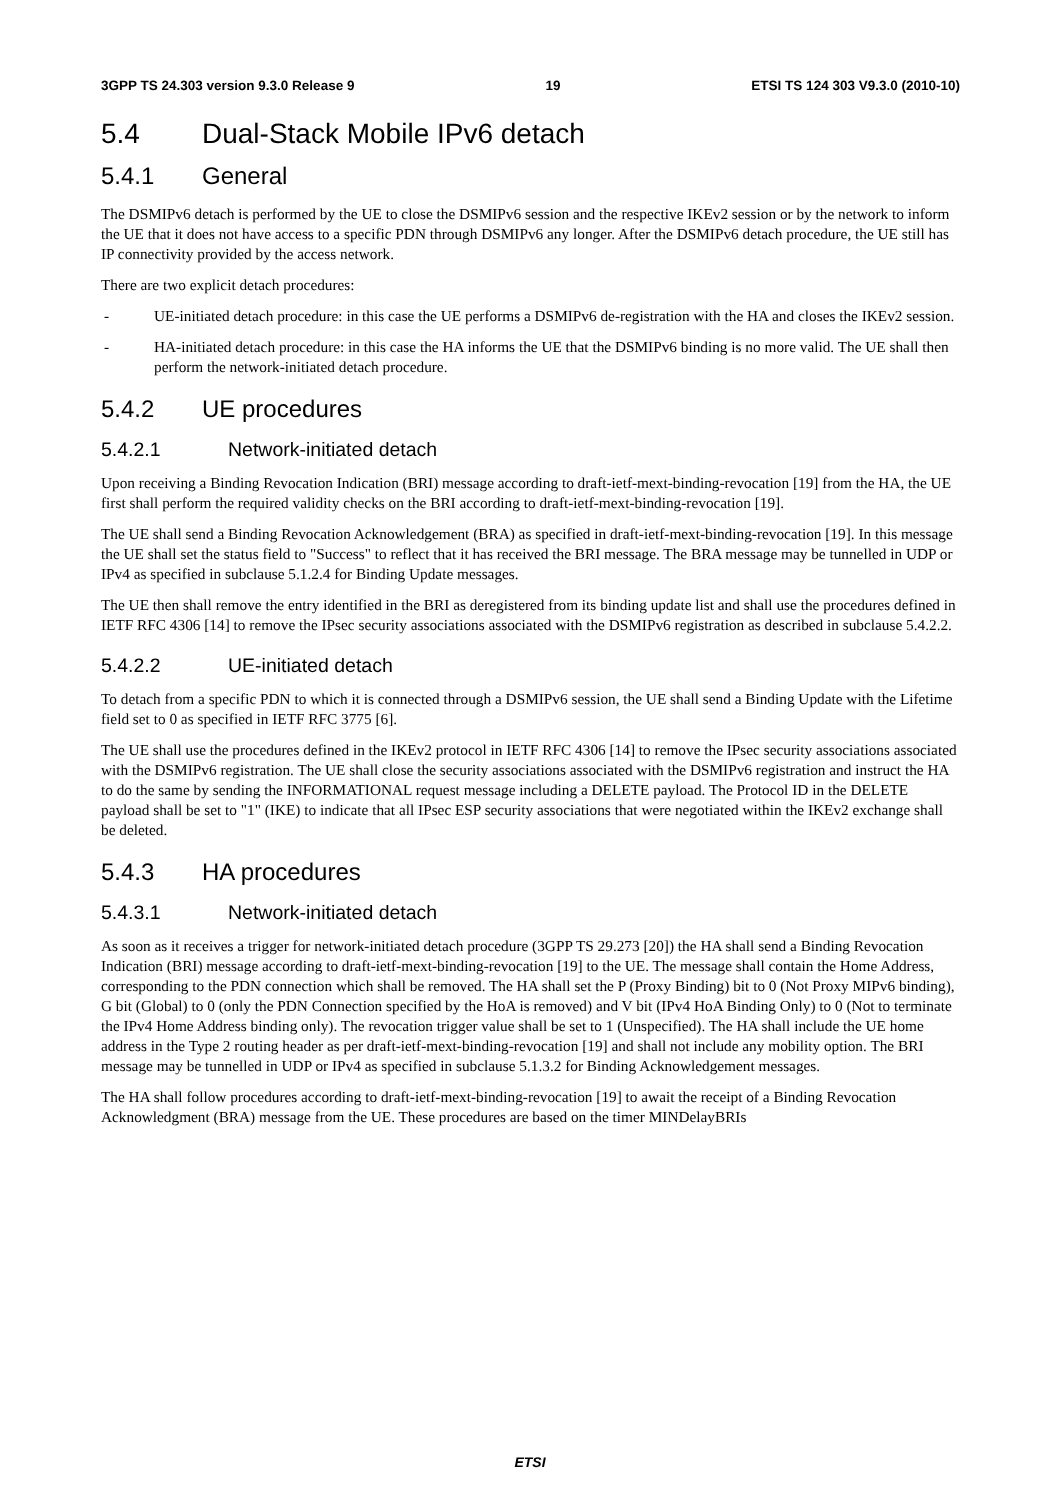3GPP TS 24.303 version 9.3.0 Release 9 19 ETSI TS 124 303 V9.3.0 (2010-10)
5.4 Dual-Stack Mobile IPv6 detach
5.4.1 General
The DSMIPv6 detach is performed by the UE to close the DSMIPv6 session and the respective IKEv2 session or by the network to inform the UE that it does not have access to a specific PDN through DSMIPv6 any longer. After the DSMIPv6 detach procedure, the UE still has IP connectivity provided by the access network.
There are two explicit detach procedures:
- UE-initiated detach procedure: in this case the UE performs a DSMIPv6 de-registration with the HA and closes the IKEv2 session.
- HA-initiated detach procedure: in this case the HA informs the UE that the DSMIPv6 binding is no more valid. The UE shall then perform the network-initiated detach procedure.
5.4.2 UE procedures
5.4.2.1 Network-initiated detach
Upon receiving a Binding Revocation Indication (BRI) message according to draft-ietf-mext-binding-revocation [19] from the HA, the UE first shall perform the required validity checks on the BRI according to draft-ietf-mext-binding-revocation [19].
The UE shall send a Binding Revocation Acknowledgement (BRA) as specified in draft-ietf-mext-binding-revocation [19]. In this message the UE shall set the status field to "Success" to reflect that it has received the BRI message. The BRA message may be tunnelled in UDP or IPv4 as specified in subclause 5.1.2.4 for Binding Update messages.
The UE then shall remove the entry identified in the BRI as deregistered from its binding update list and shall use the procedures defined in IETF RFC 4306 [14] to remove the IPsec security associations associated with the DSMIPv6 registration as described in subclause 5.4.2.2.
5.4.2.2 UE-initiated detach
To detach from a specific PDN to which it is connected through a DSMIPv6 session, the UE shall send a Binding Update with the Lifetime field set to 0 as specified in IETF RFC 3775 [6].
The UE shall use the procedures defined in the IKEv2 protocol in IETF RFC 4306 [14] to remove the IPsec security associations associated with the DSMIPv6 registration. The UE shall close the security associations associated with the DSMIPv6 registration and instruct the HA to do the same by sending the INFORMATIONAL request message including a DELETE payload. The Protocol ID in the DELETE payload shall be set to "1" (IKE) to indicate that all IPsec ESP security associations that were negotiated within the IKEv2 exchange shall be deleted.
5.4.3 HA procedures
5.4.3.1 Network-initiated detach
As soon as it receives a trigger for network-initiated detach procedure (3GPP TS 29.273 [20]) the HA shall send a Binding Revocation Indication (BRI) message according to draft-ietf-mext-binding-revocation [19] to the UE. The message shall contain the Home Address, corresponding to the PDN connection which shall be removed. The HA shall set the P (Proxy Binding) bit to 0 (Not Proxy MIPv6 binding), G bit (Global) to 0 (only the PDN Connection specified by the HoA is removed) and V bit (IPv4 HoA Binding Only) to 0 (Not to terminate the IPv4 Home Address binding only). The revocation trigger value shall be set to 1 (Unspecified). The HA shall include the UE home address in the Type 2 routing header as per draft-ietf-mext-binding-revocation [19] and shall not include any mobility option. The BRI message may be tunnelled in UDP or IPv4 as specified in subclause 5.1.3.2 for Binding Acknowledgement messages.
The HA shall follow procedures according to draft-ietf-mext-binding-revocation [19] to await the receipt of a Binding Revocation Acknowledgment (BRA) message from the UE. These procedures are based on the timer MINDelayBRIs
ETSI